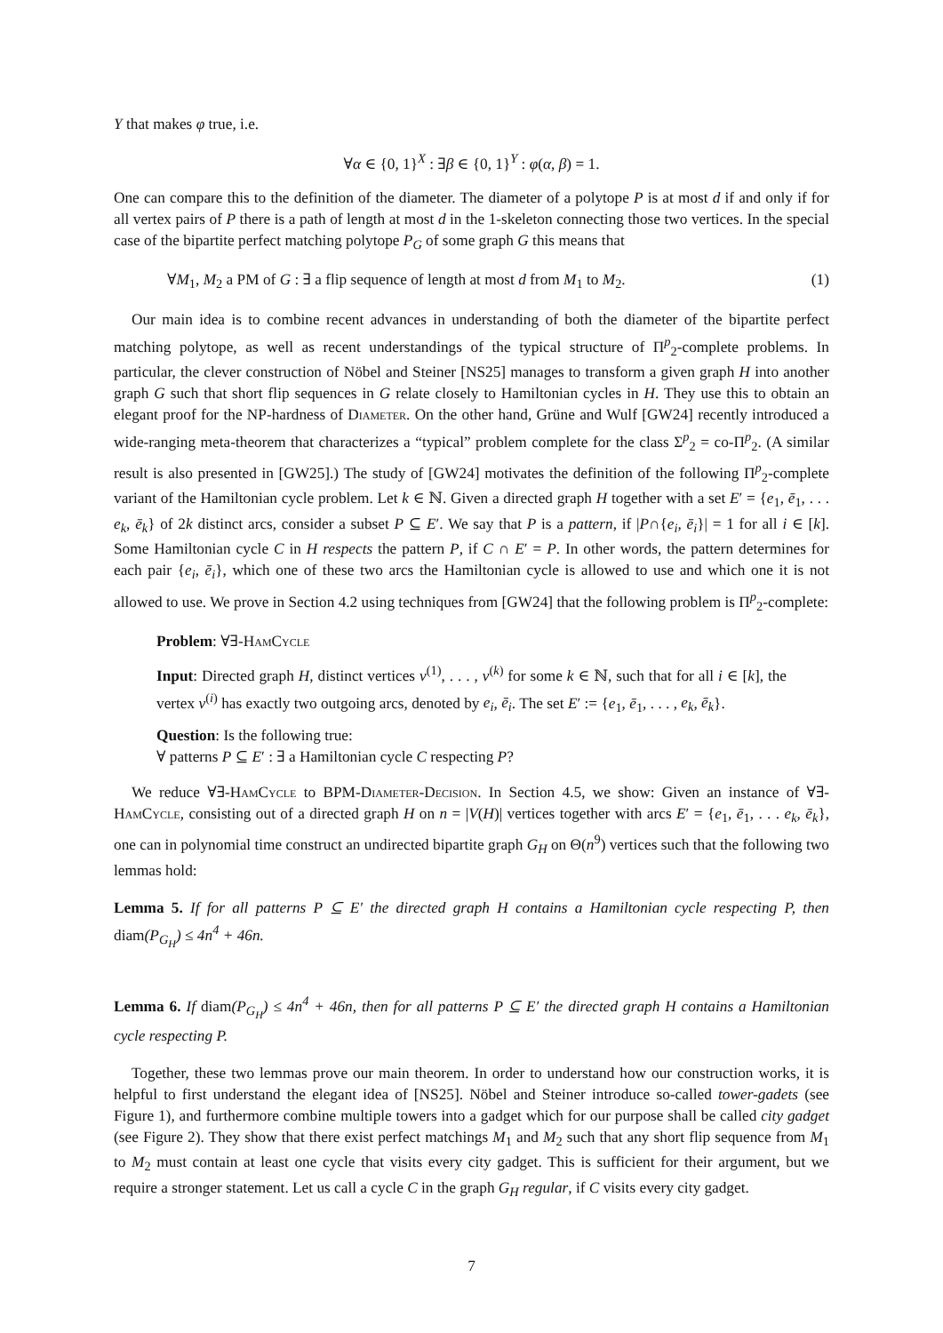Y that makes φ true, i.e.
∀α ∈ {0, 1}<sup>X</sup> : ∃β ∈ {0, 1}<sup>Y</sup> : φ(α, β) = 1.
One can compare this to the definition of the diameter. The diameter of a polytope P is at most d if and only if for all vertex pairs of P there is a path of length at most d in the 1-skeleton connecting those two vertices. In the special case of the bipartite perfect matching polytope P<sub>G</sub> of some graph G this means that
∀M<sub>1</sub>, M<sub>2</sub> a PM of G : ∃ a flip sequence of length at most d from M<sub>1</sub> to M<sub>2</sub>. (1)
Our main idea is to combine recent advances in understanding of both the diameter of the bipartite perfect matching polytope, as well as recent understandings of the typical structure of Π<sup>p</sup><sub>2</sub>-complete problems. In particular, the clever construction of Nöbel and Steiner [NS25] manages to transform a given graph H into another graph G such that short flip sequences in G relate closely to Hamiltonian cycles in H. They use this to obtain an elegant proof for the NP-hardness of Diameter. On the other hand, Grüne and Wulf [GW24] recently introduced a wide-ranging meta-theorem that characterizes a “typical” problem complete for the class Σ<sup>p</sup><sub>2</sub> = co-Π<sup>p</sup><sub>2</sub>. (A similar result is also presented in [GW25].) The study of [GW24] motivates the definition of the following Π<sup>p</sup><sub>2</sub>-complete variant of the Hamiltonian cycle problem. Let k ∈ ℕ. Given a directed graph H together with a set E′ = {e<sub>1</sub>, ē<sub>1</sub>, . . . e<sub>k</sub>, ē<sub>k</sub>} of 2k distinct arcs, consider a subset P ⊆ E′. We say that P is a pattern, if |P∩{e<sub>i</sub>, ē<sub>i</sub>}| = 1 for all i ∈ [k]. Some Hamiltonian cycle C in H respects the pattern P, if C ∩ E′ = P. In other words, the pattern determines for each pair {e<sub>i</sub>, ē<sub>i</sub>}, which one of these two arcs the Hamiltonian cycle is allowed to use and which one it is not allowed to use. We prove in Section 4.2 using techniques from [GW24] that the following problem is Π<sup>p</sup><sub>2</sub>-complete:
Problem: ∀∃-HamCycle
Input: Directed graph H, distinct vertices v<sup>(1)</sup>, . . . , v<sup>(k)</sup> for some k ∈ ℕ, such that for all i ∈ [k], the vertex v<sup>(i)</sup> has exactly two outgoing arcs, denoted by e<sub>i</sub>, ē<sub>i</sub>. The set E′ := {e<sub>1</sub>, ē<sub>1</sub>, . . . , e<sub>k</sub>, ē<sub>k</sub>}.
Question: Is the following true:
∀ patterns P ⊆ E′ : ∃ a Hamiltonian cycle C respecting P?
We reduce ∀∃-HamCycle to BPM-Diameter-Decision. In Section 4.5, we show: Given an instance of ∀∃-HamCycle, consisting out of a directed graph H on n = |V(H)| vertices together with arcs E′ = {e<sub>1</sub>, ē<sub>1</sub>, . . . e<sub>k</sub>, ē<sub>k</sub>}, one can in polynomial time construct an undirected bipartite graph G<sub>H</sub> on Θ(n<sup>9</sup>) vertices such that the following two lemmas hold:
Lemma 5. If for all patterns P ⊆ E′ the directed graph H contains a Hamiltonian cycle respecting P, then diam(P<sub>G<sub>H</sub></sub>) ≤ 4n<sup>4</sup> + 46n.
Lemma 6. If diam(P<sub>G<sub>H</sub></sub>) ≤ 4n<sup>4</sup> + 46n, then for all patterns P ⊆ E′ the directed graph H contains a Hamiltonian cycle respecting P.
Together, these two lemmas prove our main theorem. In order to understand how our construction works, it is helpful to first understand the elegant idea of [NS25]. Nöbel and Steiner introduce so-called tower-gadets (see Figure 1), and furthermore combine multiple towers into a gadget which for our purpose shall be called city gadget (see Figure 2). They show that there exist perfect matchings M<sub>1</sub> and M<sub>2</sub> such that any short flip sequence from M<sub>1</sub> to M<sub>2</sub> must contain at least one cycle that visits every city gadget. This is sufficient for their argument, but we require a stronger statement. Let us call a cycle C in the graph G<sub>H</sub> regular, if C visits every city gadget.
7